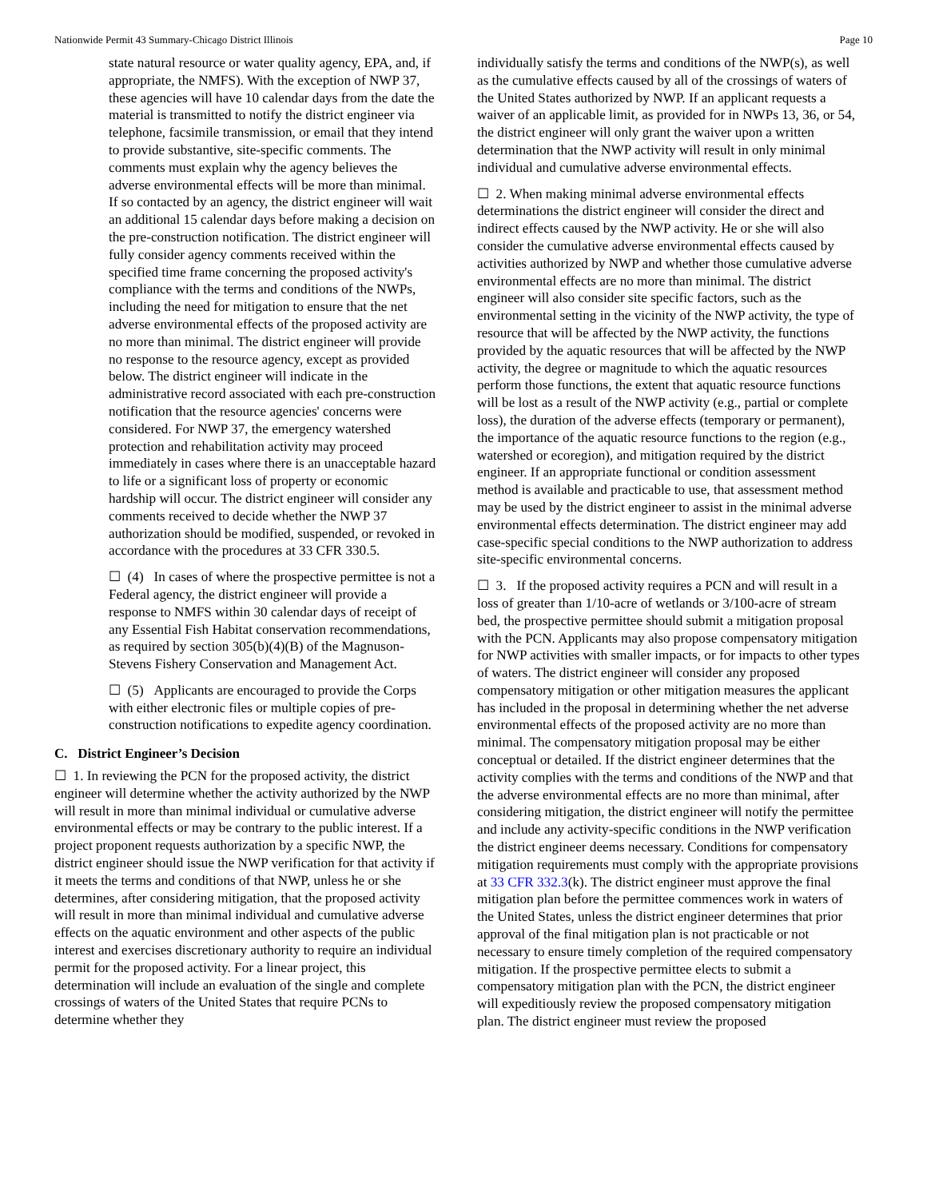Nationwide Permit 43 Summary-Chicago District Illinois Page 10
state natural resource or water quality agency, EPA, and, if appropriate, the NMFS). With the exception of NWP 37, these agencies will have 10 calendar days from the date the material is transmitted to notify the district engineer via telephone, facsimile transmission, or email that they intend to provide substantive, site-specific comments. The comments must explain why the agency believes the adverse environmental effects will be more than minimal. If so contacted by an agency, the district engineer will wait an additional 15 calendar days before making a decision on the pre-construction notification. The district engineer will fully consider agency comments received within the specified time frame concerning the proposed activity's compliance with the terms and conditions of the NWPs, including the need for mitigation to ensure that the net adverse environmental effects of the proposed activity are no more than minimal. The district engineer will provide no response to the resource agency, except as provided below. The district engineer will indicate in the administrative record associated with each pre-construction notification that the resource agencies' concerns were considered. For NWP 37, the emergency watershed protection and rehabilitation activity may proceed immediately in cases where there is an unacceptable hazard to life or a significant loss of property or economic hardship will occur. The district engineer will consider any comments received to decide whether the NWP 37 authorization should be modified, suspended, or revoked in accordance with the procedures at 33 CFR 330.5.
☐ (4) In cases of where the prospective permittee is not a Federal agency, the district engineer will provide a response to NMFS within 30 calendar days of receipt of any Essential Fish Habitat conservation recommendations, as required by section 305(b)(4)(B) of the Magnuson-Stevens Fishery Conservation and Management Act.
☐ (5) Applicants are encouraged to provide the Corps with either electronic files or multiple copies of pre-construction notifications to expedite agency coordination.
C. District Engineer’s Decision
☐ 1. In reviewing the PCN for the proposed activity, the district engineer will determine whether the activity authorized by the NWP will result in more than minimal individual or cumulative adverse environmental effects or may be contrary to the public interest. If a project proponent requests authorization by a specific NWP, the district engineer should issue the NWP verification for that activity if it meets the terms and conditions of that NWP, unless he or she determines, after considering mitigation, that the proposed activity will result in more than minimal individual and cumulative adverse effects on the aquatic environment and other aspects of the public interest and exercises discretionary authority to require an individual permit for the proposed activity. For a linear project, this determination will include an evaluation of the single and complete crossings of waters of the United States that require PCNs to determine whether they
individually satisfy the terms and conditions of the NWP(s), as well as the cumulative effects caused by all of the crossings of waters of the United States authorized by NWP. If an applicant requests a waiver of an applicable limit, as provided for in NWPs 13, 36, or 54, the district engineer will only grant the waiver upon a written determination that the NWP activity will result in only minimal individual and cumulative adverse environmental effects.
☐ 2. When making minimal adverse environmental effects determinations the district engineer will consider the direct and indirect effects caused by the NWP activity. He or she will also consider the cumulative adverse environmental effects caused by activities authorized by NWP and whether those cumulative adverse environmental effects are no more than minimal. The district engineer will also consider site specific factors, such as the environmental setting in the vicinity of the NWP activity, the type of resource that will be affected by the NWP activity, the functions provided by the aquatic resources that will be affected by the NWP activity, the degree or magnitude to which the aquatic resources perform those functions, the extent that aquatic resource functions will be lost as a result of the NWP activity (e.g., partial or complete loss), the duration of the adverse effects (temporary or permanent), the importance of the aquatic resource functions to the region (e.g., watershed or ecoregion), and mitigation required by the district engineer. If an appropriate functional or condition assessment method is available and practicable to use, that assessment method may be used by the district engineer to assist in the minimal adverse environmental effects determination. The district engineer may add case-specific special conditions to the NWP authorization to address site-specific environmental concerns.
☐ 3. If the proposed activity requires a PCN and will result in a loss of greater than 1/10-acre of wetlands or 3/100-acre of stream bed, the prospective permittee should submit a mitigation proposal with the PCN. Applicants may also propose compensatory mitigation for NWP activities with smaller impacts, or for impacts to other types of waters. The district engineer will consider any proposed compensatory mitigation or other mitigation measures the applicant has included in the proposal in determining whether the net adverse environmental effects of the proposed activity are no more than minimal. The compensatory mitigation proposal may be either conceptual or detailed. If the district engineer determines that the activity complies with the terms and conditions of the NWP and that the adverse environmental effects are no more than minimal, after considering mitigation, the district engineer will notify the permittee and include any activity-specific conditions in the NWP verification the district engineer deems necessary. Conditions for compensatory mitigation requirements must comply with the appropriate provisions at 33 CFR 332.3(k). The district engineer must approve the final mitigation plan before the permittee commences work in waters of the United States, unless the district engineer determines that prior approval of the final mitigation plan is not practicable or not necessary to ensure timely completion of the required compensatory mitigation. If the prospective permittee elects to submit a compensatory mitigation plan with the PCN, the district engineer will expeditiously review the proposed compensatory mitigation plan. The district engineer must review the proposed